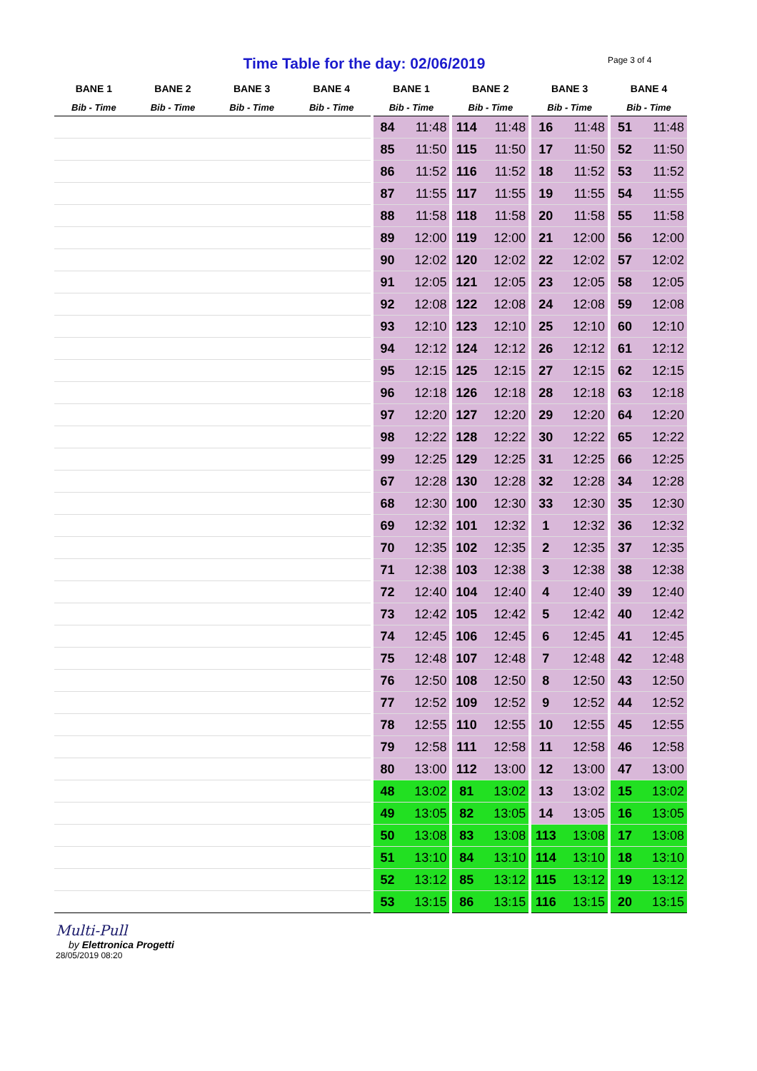Time Table for the day: 02/06/2019 Page 3 of 4
| BANE 1 | BANE 2 | BANE 3 | BANE 4 | BANE 1 | | BANE 2 | | BANE 3 | | BANE 4 | |
| --- | --- | --- | --- | --- | --- | --- | --- | --- | --- | --- | --- |
| Bib - Time | Bib - Time | Bib - Time | Bib - Time | Bib - Time | | Bib - Time | | Bib - Time | | Bib - Time | |
| | | | | 84 | 11:48 | 114 | 11:48 | 16 | 11:48 | 51 | 11:48 |
| | | | | 85 | 11:50 | 115 | 11:50 | 17 | 11:50 | 52 | 11:50 |
| | | | | 86 | 11:52 | 116 | 11:52 | 18 | 11:52 | 53 | 11:52 |
| | | | | 87 | 11:55 | 117 | 11:55 | 19 | 11:55 | 54 | 11:55 |
| | | | | 88 | 11:58 | 118 | 11:58 | 20 | 11:58 | 55 | 11:58 |
| | | | | 89 | 12:00 | 119 | 12:00 | 21 | 12:00 | 56 | 12:00 |
| | | | | 90 | 12:02 | 120 | 12:02 | 22 | 12:02 | 57 | 12:02 |
| | | | | 91 | 12:05 | 121 | 12:05 | 23 | 12:05 | 58 | 12:05 |
| | | | | 92 | 12:08 | 122 | 12:08 | 24 | 12:08 | 59 | 12:08 |
| | | | | 93 | 12:10 | 123 | 12:10 | 25 | 12:10 | 60 | 12:10 |
| | | | | 94 | 12:12 | 124 | 12:12 | 26 | 12:12 | 61 | 12:12 |
| | | | | 95 | 12:15 | 125 | 12:15 | 27 | 12:15 | 62 | 12:15 |
| | | | | 96 | 12:18 | 126 | 12:18 | 28 | 12:18 | 63 | 12:18 |
| | | | | 97 | 12:20 | 127 | 12:20 | 29 | 12:20 | 64 | 12:20 |
| | | | | 98 | 12:22 | 128 | 12:22 | 30 | 12:22 | 65 | 12:22 |
| | | | | 99 | 12:25 | 129 | 12:25 | 31 | 12:25 | 66 | 12:25 |
| | | | | 67 | 12:28 | 130 | 12:28 | 32 | 12:28 | 34 | 12:28 |
| | | | | 68 | 12:30 | 100 | 12:30 | 33 | 12:30 | 35 | 12:30 |
| | | | | 69 | 12:32 | 101 | 12:32 | 1 | 12:32 | 36 | 12:32 |
| | | | | 70 | 12:35 | 102 | 12:35 | 2 | 12:35 | 37 | 12:35 |
| | | | | 71 | 12:38 | 103 | 12:38 | 3 | 12:38 | 38 | 12:38 |
| | | | | 72 | 12:40 | 104 | 12:40 | 4 | 12:40 | 39 | 12:40 |
| | | | | 73 | 12:42 | 105 | 12:42 | 5 | 12:42 | 40 | 12:42 |
| | | | | 74 | 12:45 | 106 | 12:45 | 6 | 12:45 | 41 | 12:45 |
| | | | | 75 | 12:48 | 107 | 12:48 | 7 | 12:48 | 42 | 12:48 |
| | | | | 76 | 12:50 | 108 | 12:50 | 8 | 12:50 | 43 | 12:50 |
| | | | | 77 | 12:52 | 109 | 12:52 | 9 | 12:52 | 44 | 12:52 |
| | | | | 78 | 12:55 | 110 | 12:55 | 10 | 12:55 | 45 | 12:55 |
| | | | | 79 | 12:58 | 111 | 12:58 | 11 | 12:58 | 46 | 12:58 |
| | | | | 80 | 13:00 | 112 | 13:00 | 12 | 13:00 | 47 | 13:00 |
| | | | | 48 | 13:02 | 81 | 13:02 | 13 | 13:02 | 15 | 13:02 |
| | | | | 49 | 13:05 | 82 | 13:05 | 14 | 13:05 | 16 | 13:05 |
| | | | | 50 | 13:08 | 83 | 13:08 | 113 | 13:08 | 17 | 13:08 |
| | | | | 51 | 13:10 | 84 | 13:10 | 114 | 13:10 | 18 | 13:10 |
| | | | | 52 | 13:12 | 85 | 13:12 | 115 | 13:12 | 19 | 13:12 |
| | | | | 53 | 13:15 | 86 | 13:15 | 116 | 13:15 | 20 | 13:15 |
Multi-Pull
by Elettronica Progetti
28/05/2019 08:20